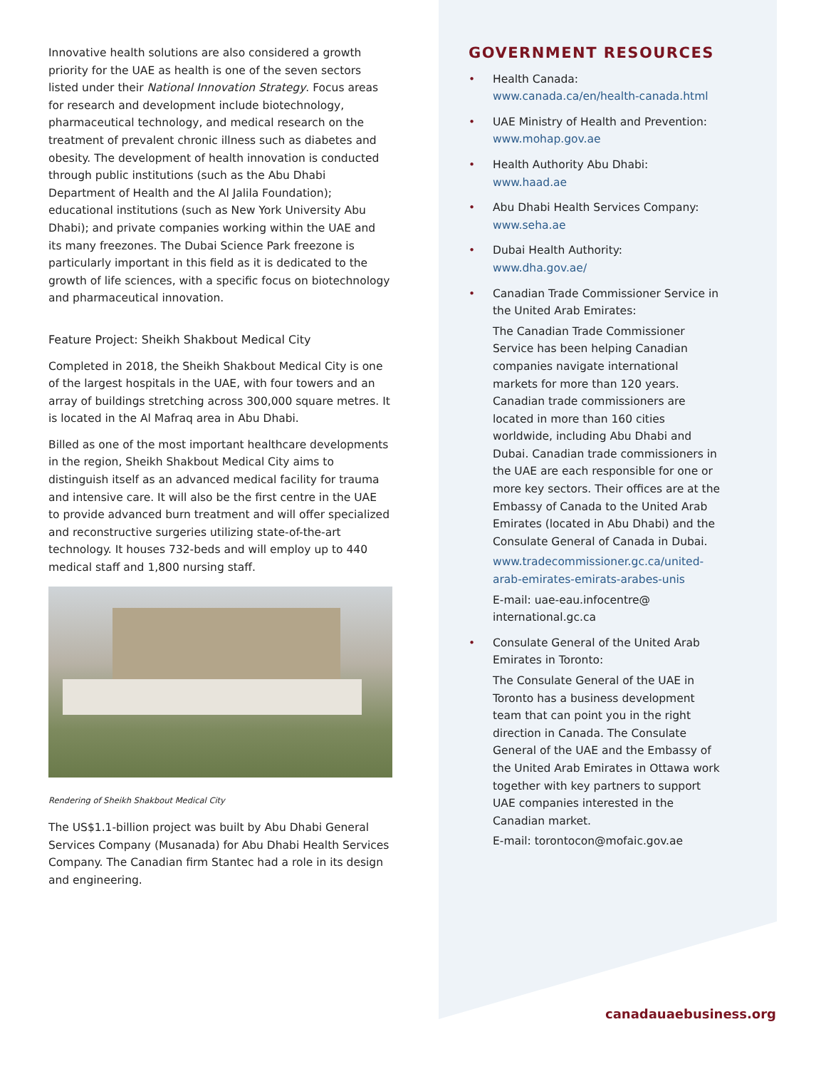Innovative health solutions are also considered a growth priority for the UAE as health is one of the seven sectors listed under their National Innovation Strategy. Focus areas for research and development include biotechnology, pharmaceutical technology, and medical research on the treatment of prevalent chronic illness such as diabetes and obesity. The development of health innovation is conducted through public institutions (such as the Abu Dhabi Department of Health and the Al Jalila Foundation); educational institutions (such as New York University Abu Dhabi); and private companies working within the UAE and its many freezones. The Dubai Science Park freezone is particularly important in this field as it is dedicated to the growth of life sciences, with a specific focus on biotechnology and pharmaceutical innovation.
Feature Project: Sheikh Shakbout Medical City
Completed in 2018, the Sheikh Shakbout Medical City is one of the largest hospitals in the UAE, with four towers and an array of buildings stretching across 300,000 square metres. It is located in the Al Mafraq area in Abu Dhabi.
Billed as one of the most important healthcare developments in the region, Sheikh Shakbout Medical City aims to distinguish itself as an advanced medical facility for trauma and intensive care. It will also be the first centre in the UAE to provide advanced burn treatment and will offer specialized and reconstructive surgeries utilizing state-of-the-art technology. It houses 732-beds and will employ up to 440 medical staff and 1,800 nursing staff.
Rendering of Sheikh Shakbout Medical City
The US$1.1-billion project was built by Abu Dhabi General Services Company (Musanada) for Abu Dhabi Health Services Company. The Canadian firm Stantec had a role in its design and engineering.
GOVERNMENT RESOURCES
• Health Canada:
www.canada.ca/en/health-canada.html
• UAE Ministry of Health and Prevention:
www.mohap.gov.ae
• Health Authority Abu Dhabi:
www.haad.ae
• Abu Dhabi Health Services Company:
www.seha.ae
• Dubai Health Authority:
www.dha.gov.ae/
• Canadian Trade Commissioner Service in the United Arab Emirates:
The Canadian Trade Commissioner Service has been helping Canadian companies navigate international markets for more than 120 years. Canadian trade commissioners are located in more than 160 cities worldwide, including Abu Dhabi and Dubai. Canadian trade commissioners in the UAE are each responsible for one or more key sectors. Their offices are at the Embassy of Canada to the United Arab Emirates (located in Abu Dhabi) and the Consulate General of Canada in Dubai.
www.tradecommissioner.gc.ca/united-arab-emirates-emirats-arabes-unis
E-mail: uae-eau.infocentre@ international.gc.ca
• Consulate General of the United Arab Emirates in Toronto:
The Consulate General of the UAE in Toronto has a business development team that can point you in the right direction in Canada. The Consulate General of the UAE and the Embassy of the United Arab Emirates in Ottawa work together with key partners to support UAE companies interested in the Canadian market.
E-mail: torontocon@mofaic.gov.ae
canadauaebusiness.org